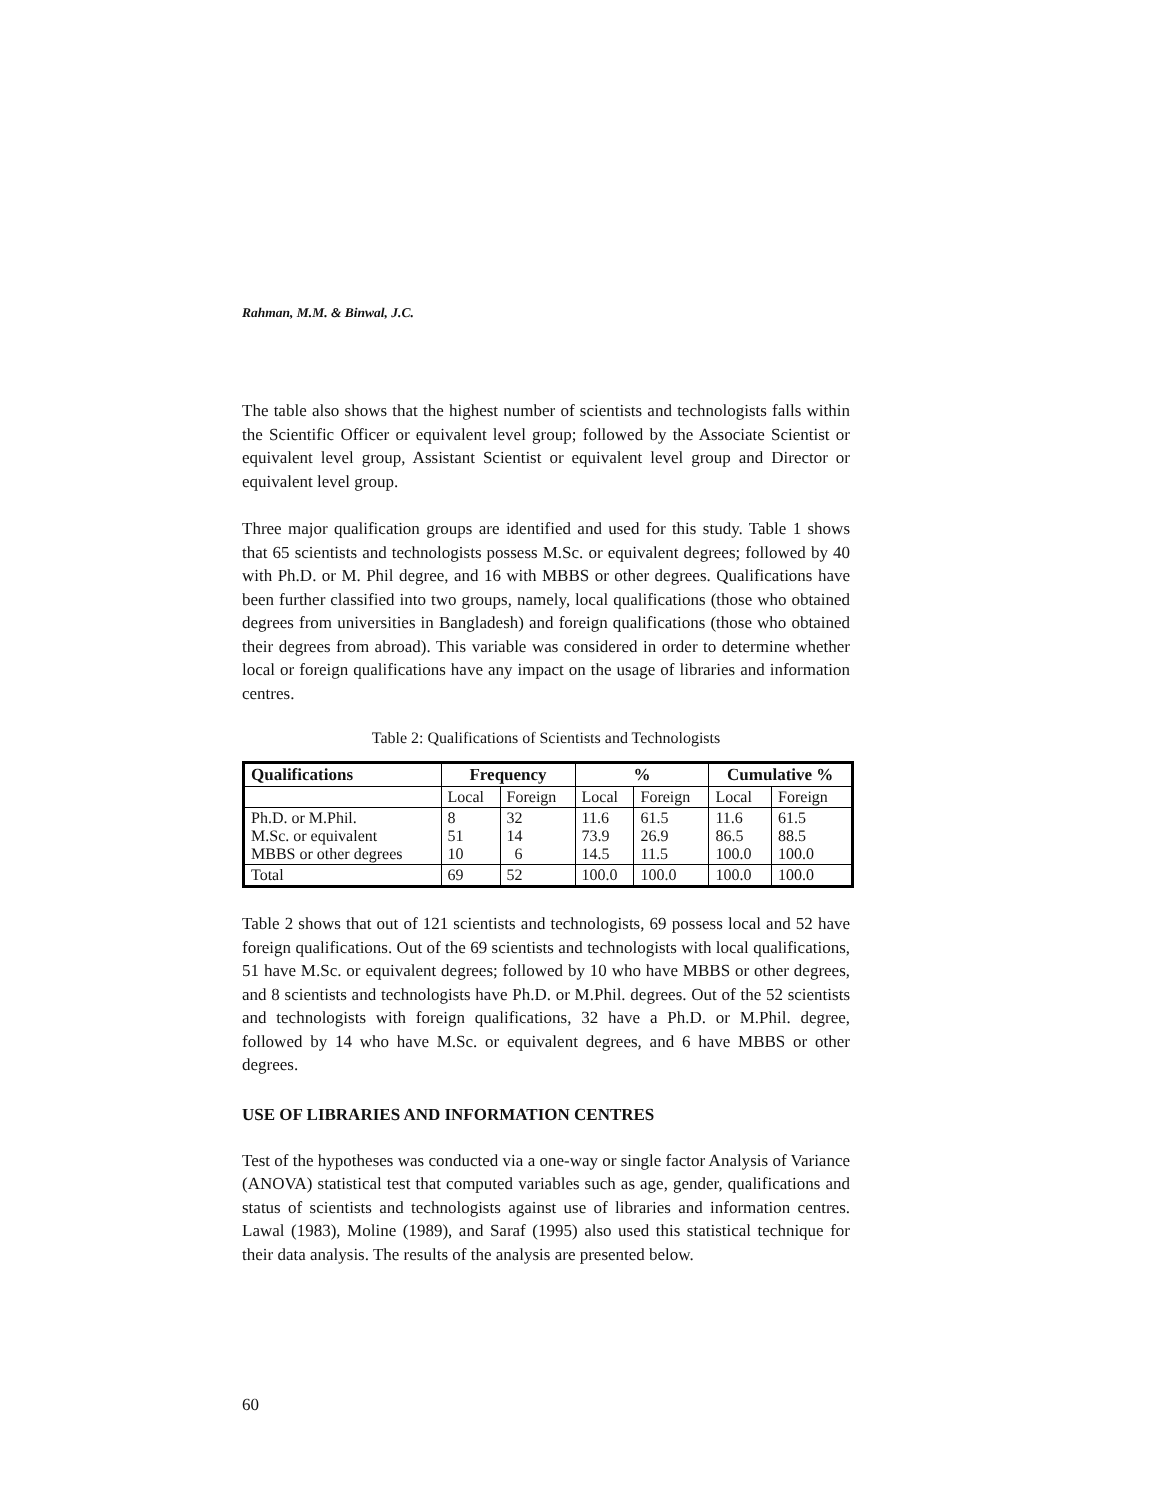Rahman, M.M. & Binwal, J.C.
The table also shows that the highest number of scientists and technologists falls within the Scientific Officer or equivalent level group; followed by the Associate Scientist or equivalent level group, Assistant Scientist or equivalent level group and Director or equivalent level group.
Three major qualification groups are identified and used for this study. Table 1 shows that 65 scientists and technologists possess M.Sc. or equivalent degrees; followed by 40 with Ph.D. or M. Phil degree, and 16 with MBBS or other degrees. Qualifications have been further classified into two groups, namely, local qualifications (those who obtained degrees from universities in Bangladesh) and foreign qualifications (those who obtained their degrees from abroad). This variable was considered in order to determine whether local or foreign qualifications have any impact on the usage of libraries and information centres.
Table 2: Qualifications of Scientists and Technologists
| Qualifications | Frequency | | % | | Cumulative % | |
| --- | --- | --- | --- | --- | --- | --- |
| | Local | Foreign | Local | Foreign | Local | Foreign |
| Ph.D. or M.Phil. M.Sc. or equivalent MBBS or other degrees | 8 51 10 | 32 14 6 | 11.6 73.9 14.5 | 61.5 26.9 11.5 | 11.6 86.5 100.0 | 61.5 88.5 100.0 |
| Total | 69 | 52 | 100.0 | 100.0 | 100.0 | 100.0 |
Table 2 shows that out of 121 scientists and technologists, 69 possess local and 52 have foreign qualifications. Out of the 69 scientists and technologists with local qualifications, 51 have M.Sc. or equivalent degrees; followed by 10 who have MBBS or other degrees, and 8 scientists and technologists have Ph.D. or M.Phil. degrees. Out of the 52 scientists and technologists with foreign qualifications, 32 have a Ph.D. or M.Phil. degree, followed by 14 who have M.Sc. or equivalent degrees, and 6 have MBBS or other degrees.
USE OF LIBRARIES AND INFORMATION CENTRES
Test of the hypotheses was conducted via a one-way or single factor Analysis of Variance (ANOVA) statistical test that computed variables such as age, gender, qualifications and status of scientists and technologists against use of libraries and information centres. Lawal (1983), Moline (1989), and Saraf (1995) also used this statistical technique for their data analysis. The results of the analysis are presented below.
60